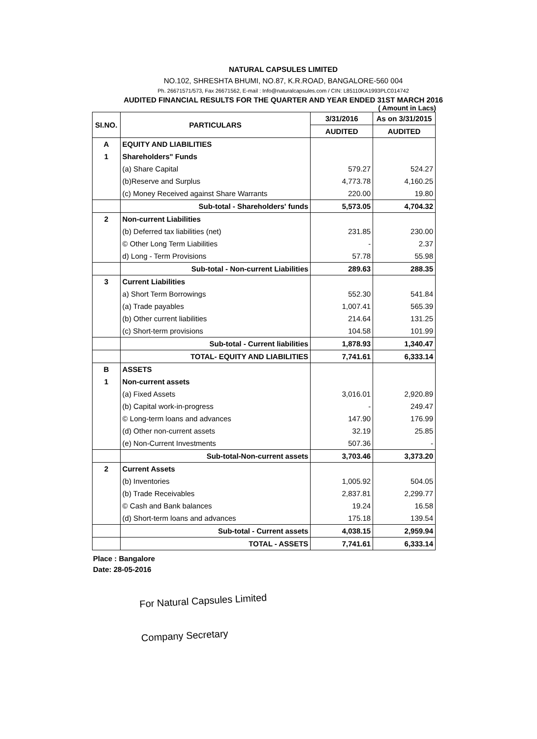NATURAL CAPSULES LIMITED
NO.102, SHRESHTA BHUMI, NO.87, K.R.ROAD, BANGALORE-560 004
Ph. 26671571/573, Fax 26671562, E-mail : Info@naturalcapsules.com / CIN: L85110KA1993PLC014742
AUDITED FINANCIAL RESULTS FOR THE QUARTER AND YEAR ENDED 31ST MARCH 2016
( Amount in Lacs)
| SI.NO. | PARTICULARS | 3/31/2016 | As on 3/31/2015 |
| --- | --- | --- | --- |
| | | AUDITED | AUDITED |
| A | EQUITY AND LIABILITIES | | |
| 1 | Shareholders" Funds | | |
| | (a) Share Capital | 579.27 | 524.27 |
| | (b)Reserve and Surplus | 4,773.78 | 4,160.25 |
| | (c) Money Received against Share Warrants | 220.00 | 19.80 |
| | Sub-total - Shareholders' funds | 5,573.05 | 4,704.32 |
| 2 | Non-current Liabilities | | |
| | (b) Deferred tax liabilities (net) | 231.85 | 230.00 |
| | © Other Long Term Liabilities | - | 2.37 |
| | d) Long - Term Provisions | 57.78 | 55.98 |
| | Sub-total - Non-current Liabilities | 289.63 | 288.35 |
| 3 | Current Liabilities | | |
| | a) Short Term Borrowings | 552.30 | 541.84 |
| | (a) Trade payables | 1,007.41 | 565.39 |
| | (b) Other current liabilities | 214.64 | 131.25 |
| | (c) Short-term provisions | 104.58 | 101.99 |
| | Sub-total - Current liabilities | 1,878.93 | 1,340.47 |
| | TOTAL- EQUITY AND LIABILITIES | 7,741.61 | 6,333.14 |
| B | ASSETS | | |
| 1 | Non-current assets | | |
| | (a) Fixed Assets | 3,016.01 | 2,920.89 |
| | (b) Capital work-in-progress | - | 249.47 |
| | © Long-term loans and advances | 147.90 | 176.99 |
| | (d) Other non-current assets | 32.19 | 25.85 |
| | (e) Non-Current Investments | 507.36 | - |
| | Sub-total-Non-current assets | 3,703.46 | 3,373.20 |
| 2 | Current Assets | | |
| | (b) Inventories | 1,005.92 | 504.05 |
| | (b) Trade Receivables | 2,837.81 | 2,299.77 |
| | © Cash and Bank balances | 19.24 | 16.58 |
| | (d) Short-term loans and advances | 175.18 | 139.54 |
| | Sub-total - Current assets | 4,038.15 | 2,959.94 |
| | TOTAL - ASSETS | 7,741.61 | 6,333.14 |
Place : Bangalore
Date: 28-05-2016
For Natural Capsules Limited
Company Secretary